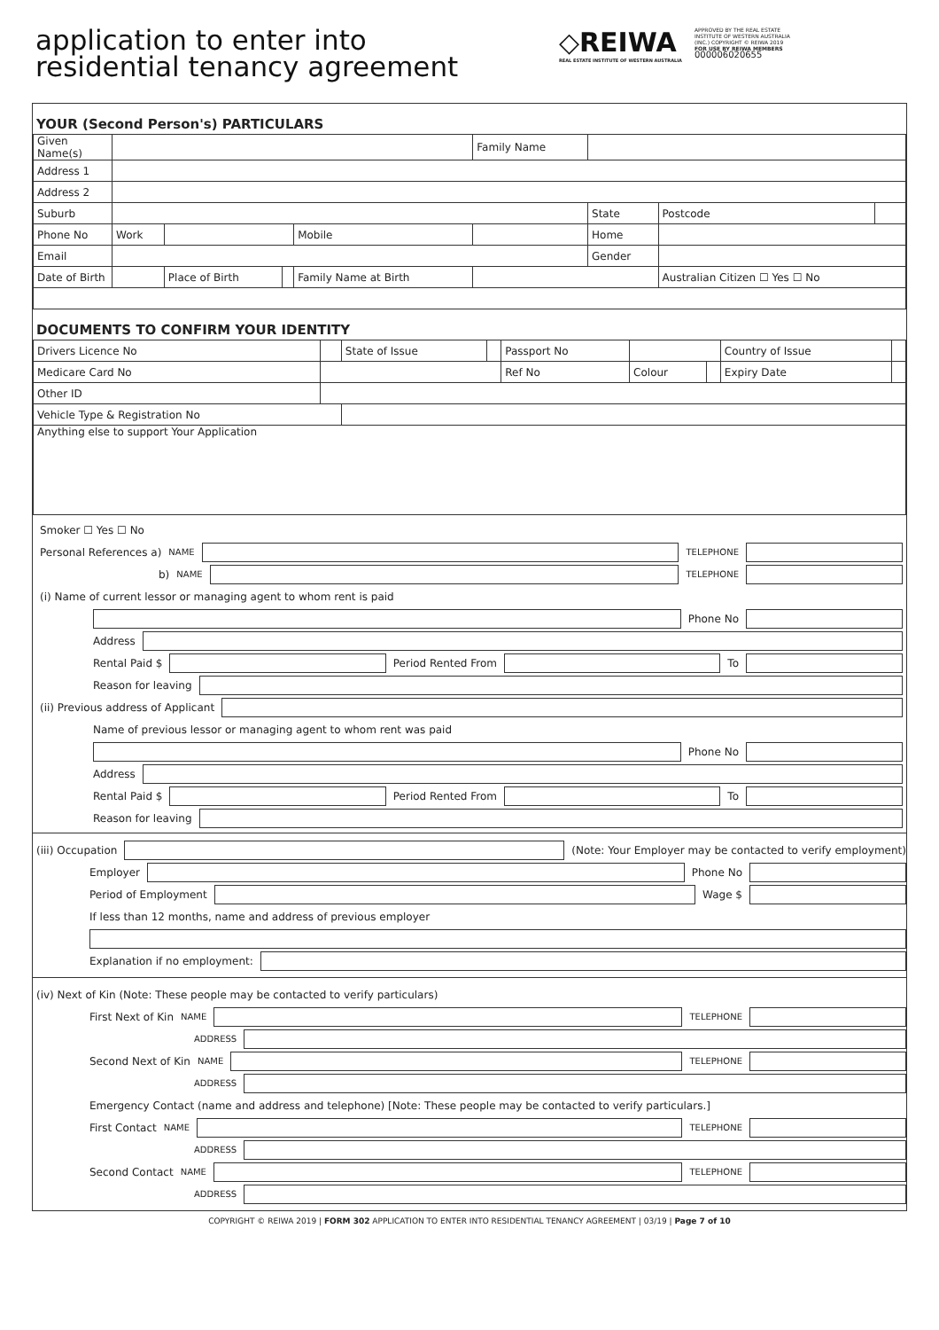application to enter into
residential tenancy agreement
◇REIWA
REAL ESTATE INSTITUTE OF WESTERN AUSTRALIA
APPROVED BY THE REAL ESTATE INSTITUTE OF WESTERN AUSTRALIA (INC.) COPYRIGHT © REIWA 2019 FOR USE BY REIWA MEMBERS
000006020655
YOUR (Second Person's) PARTICULARS
| Given Name(s) | | | | | Family Name | | | | |
| Address 1 | | | | | | | | | |
| Address 2 | | | | | | | | | |
| Suburb | | | | | | | State | Postcode | |
| Phone No | Work | | | Mobile | | | Home | | |
| Email | | | | | | | Gender | | |
| Date of Birth | | Place of Birth | | Family Name at Birth | | | | Australian Citizen ☐ Yes ☐ No | |
DOCUMENTS TO CONFIRM YOUR IDENTITY
| Drivers Licence No | | State of Issue | | Passport No | | | Country of Issue | |
| Medicare Card No | | | | Ref No | Colour | | Expiry Date | |
| Other ID | | | | | | | | |
| Vehicle Type & Registration No | | | | | | | | |
| Anything else to support Your Application | | | | | | | | |
Smoker ☐ Yes ☐ No
Personal References a) NAME TELEPHONE
b) NAME TELEPHONE
(i) Name of current lessor or managing agent to whom rent is paid
Phone No
Address
Rental Paid $
Period Rented From
To
Reason for leaving
(ii) Previous address of Applicant
Name of previous lessor or managing agent to whom rent was paid
Phone No
Address
Rental Paid $
Period Rented From
To
Reason for leaving
(iii) Occupation
(Note: Your Employer may be contacted to verify employment)
Employer
Phone No
Period of Employment
Wage $
If less than 12 months, name and address of previous employer
Explanation if no employment:
(iv) Next of Kin (Note: These people may be contacted to verify particulars)
First Next of Kin NAME TELEPHONE
ADDRESS
Second Next of Kin NAME TELEPHONE
ADDRESS
Emergency Contact (name and address and telephone) [Note: These people may be contacted to verify particulars.]
First Contact NAME TELEPHONE
ADDRESS
Second Contact NAME TELEPHONE
ADDRESS
COPYRIGHT © REIWA 2019 | FORM 302 APPLICATION TO ENTER INTO RESIDENTIAL TENANCY AGREEMENT | 03/19 | Page 7 of 10